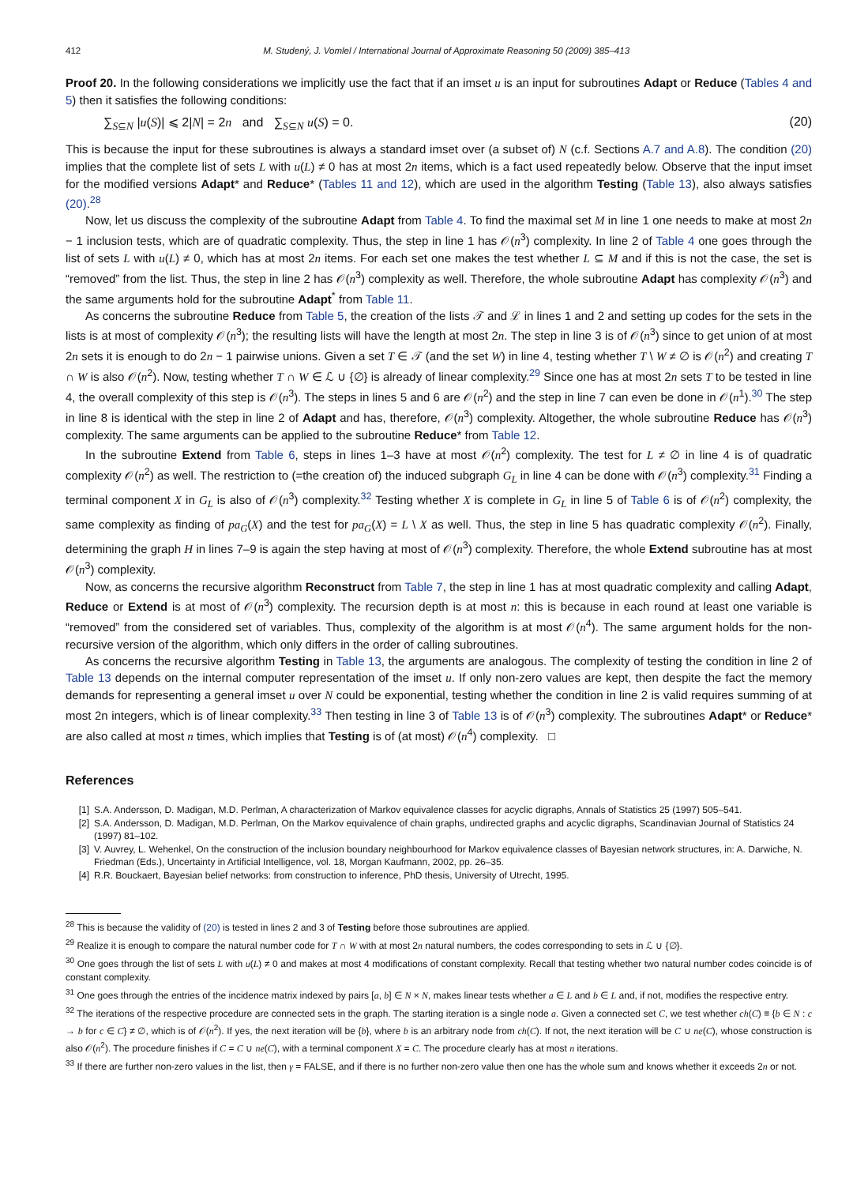412 M. Studený, J. Vomlel / International Journal of Approximate Reasoning 50 (2009) 385–413
Proof 20. In the following considerations we implicitly use the fact that if an imset u is an input for subroutines Adapt or Reduce (Tables 4 and 5) then it satisfies the following conditions:
∑<sub>S⊆N</sub> |u(S)| ⩽ 2|N| = 2n and ∑<sub>S⊆N</sub> u(S) = 0. (20)
This is because the input for these subroutines is always a standard imset over (a subset of) N (c.f. Sections A.7 and A.8). The condition (20) implies that the complete list of sets L with u(L) ≠ 0 has at most 2n items, which is a fact used repeatedly below. Observe that the input imset for the modified versions Adapt* and Reduce* (Tables 11 and 12), which are used in the algorithm Testing (Table 13), also always satisfies (20).<sup>28</sup>
Now, let us discuss the complexity of the subroutine Adapt from Table 4. To find the maximal set M in line 1 one needs to make at most 2n − 1 inclusion tests, which are of quadratic complexity. Thus, the step in line 1 has 𝒪(n<sup>3</sup>) complexity. In line 2 of Table 4 one goes through the list of sets L with u(L) ≠ 0, which has at most 2n items. For each set one makes the test whether L ⊆ M and if this is not the case, the set is “removed” from the list. Thus, the step in line 2 has 𝒪(n<sup>3</sup>) complexity as well. Therefore, the whole subroutine Adapt has complexity 𝒪(n<sup>3</sup>) and the same arguments hold for the subroutine Adapt<sup>*</sup> from Table 11.
As concerns the subroutine Reduce from Table 5, the creation of the lists 𝒯 and ℒ in lines 1 and 2 and setting up codes for the sets in the lists is at most of complexity 𝒪(n<sup>3</sup>); the resulting lists will have the length at most 2n. The step in line 3 is of 𝒪(n<sup>3</sup>) since to get union of at most 2n sets it is enough to do 2n − 1 pairwise unions. Given a set T ∈ 𝒯 (and the set W) in line 4, testing whether T \ W ≠ ∅ is 𝒪(n<sup>2</sup>) and creating T ∩ W is also 𝒪(n<sup>2</sup>). Now, testing whether T ∩ W ∈ ℒ ∪ {∅} is already of linear complexity.<sup>29</sup> Since one has at most 2n sets T to be tested in line 4, the overall complexity of this step is 𝒪(n<sup>3</sup>). The steps in lines 5 and 6 are 𝒪(n<sup>2</sup>) and the step in line 7 can even be done in 𝒪(n<sup>1</sup>).<sup>30</sup> The step in line 8 is identical with the step in line 2 of Adapt and has, therefore, 𝒪(n<sup>3</sup>) complexity. Altogether, the whole subroutine Reduce has 𝒪(n<sup>3</sup>) complexity. The same arguments can be applied to the subroutine Reduce* from Table 12.
In the subroutine Extend from Table 6, steps in lines 1–3 have at most 𝒪(n<sup>2</sup>) complexity. The test for L ≠ ∅ in line 4 is of quadratic complexity 𝒪(n<sup>2</sup>) as well. The restriction to (=the creation of) the induced subgraph G<sub>L</sub> in line 4 can be done with 𝒪(n<sup>3</sup>) complexity.<sup>31</sup> Finding a terminal component X in G<sub>L</sub> is also of 𝒪(n<sup>3</sup>) complexity.<sup>32</sup> Testing whether X is complete in G<sub>L</sub> in line 5 of Table 6 is of 𝒪(n<sup>2</sup>) complexity, the same complexity as finding of pa<sub>G</sub>(X) and the test for pa<sub>G</sub>(X) = L \ X as well. Thus, the step in line 5 has quadratic complexity 𝒪(n<sup>2</sup>). Finally, determining the graph H in lines 7–9 is again the step having at most of 𝒪(n<sup>3</sup>) complexity. Therefore, the whole Extend subroutine has at most 𝒪(n<sup>3</sup>) complexity.
Now, as concerns the recursive algorithm Reconstruct from Table 7, the step in line 1 has at most quadratic complexity and calling Adapt, Reduce or Extend is at most of 𝒪(n<sup>3</sup>) complexity. The recursion depth is at most n: this is because in each round at least one variable is “removed” from the considered set of variables. Thus, complexity of the algorithm is at most 𝒪(n<sup>4</sup>). The same argument holds for the non-recursive version of the algorithm, which only differs in the order of calling subroutines.
As concerns the recursive algorithm Testing in Table 13, the arguments are analogous. The complexity of testing the condition in line 2 of Table 13 depends on the internal computer representation of the imset u. If only non-zero values are kept, then despite the fact the memory demands for representing a general imset u over N could be exponential, testing whether the condition in line 2 is valid requires summing of at most 2n integers, which is of linear complexity.<sup>33</sup> Then testing in line 3 of Table 13 is of 𝒪(n<sup>3</sup>) complexity. The subroutines Adapt* or Reduce* are also called at most n times, which implies that Testing is of (at most) 𝒪(n<sup>4</sup>) complexity. □
References
[1] S.A. Andersson, D. Madigan, M.D. Perlman, A characterization of Markov equivalence classes for acyclic digraphs, Annals of Statistics 25 (1997) 505–541.
[2] S.A. Andersson, D. Madigan, M.D. Perlman, On the Markov equivalence of chain graphs, undirected graphs and acyclic digraphs, Scandinavian Journal of Statistics 24 (1997) 81–102.
[3] V. Auvrey, L. Wehenkel, On the construction of the inclusion boundary neighbourhood for Markov equivalence classes of Bayesian network structures, in: A. Darwiche, N. Friedman (Eds.), Uncertainty in Artificial Intelligence, vol. 18, Morgan Kaufmann, 2002, pp. 26–35.
[4] R.R. Bouckaert, Bayesian belief networks: from construction to inference, PhD thesis, University of Utrecht, 1995.
<sup>28</sup> This is because the validity of (20) is tested in lines 2 and 3 of Testing before those subroutines are applied.
<sup>29</sup> Realize it is enough to compare the natural number code for T ∩ W with at most 2n natural numbers, the codes corresponding to sets in ℒ ∪ {∅}.
<sup>30</sup> One goes through the list of sets L with u(L) ≠ 0 and makes at most 4 modifications of constant complexity. Recall that testing whether two natural number codes coincide is of constant complexity.
<sup>31</sup> One goes through the entries of the incidence matrix indexed by pairs [a, b] ∈ N × N, makes linear tests whether a ∈ L and b ∈ L and, if not, modifies the respective entry.
<sup>32</sup> The iterations of the respective procedure are connected sets in the graph. The starting iteration is a single node a. Given a connected set C, we test whether ch(C) ≡ {b ∈ N : c → b for c ∈ C} ≠ ∅, which is of 𝒪(n<sup>2</sup>). If yes, the next iteration will be {b}, where b is an arbitrary node from ch(C). If not, the next iteration will be C ∪ ne(C), whose construction is also 𝒪(n<sup>2</sup>). The procedure finishes if C = C ∪ ne(C), with a terminal component X = C. The procedure clearly has at most n iterations.
<sup>33</sup> If there are further non-zero values in the list, then γ = FALSE, and if there is no further non-zero value then one has the whole sum and knows whether it exceeds 2n or not.